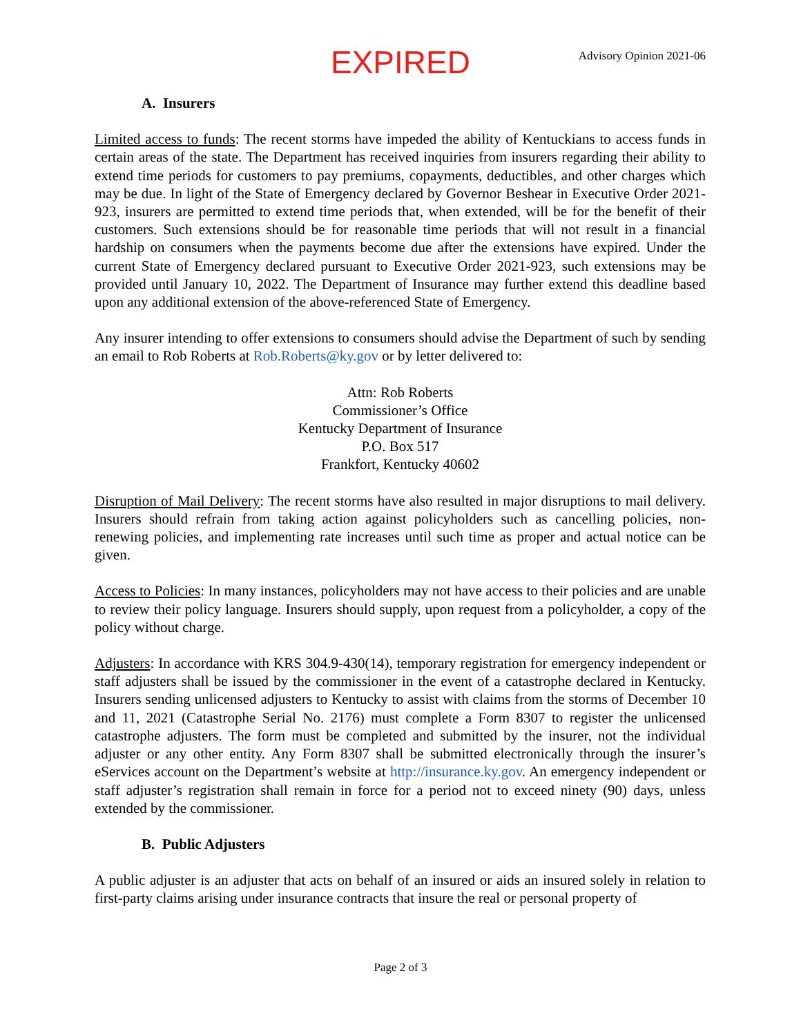EXPIRED
Advisory Opinion 2021-06
A. Insurers
Limited access to funds: The recent storms have impeded the ability of Kentuckians to access funds in certain areas of the state. The Department has received inquiries from insurers regarding their ability to extend time periods for customers to pay premiums, copayments, deductibles, and other charges which may be due. In light of the State of Emergency declared by Governor Beshear in Executive Order 2021-923, insurers are permitted to extend time periods that, when extended, will be for the benefit of their customers. Such extensions should be for reasonable time periods that will not result in a financial hardship on consumers when the payments become due after the extensions have expired. Under the current State of Emergency declared pursuant to Executive Order 2021-923, such extensions may be provided until January 10, 2022. The Department of Insurance may further extend this deadline based upon any additional extension of the above-referenced State of Emergency.
Any insurer intending to offer extensions to consumers should advise the Department of such by sending an email to Rob Roberts at Rob.Roberts@ky.gov or by letter delivered to:
Attn: Rob Roberts
Commissioner’s Office
Kentucky Department of Insurance
P.O. Box 517
Frankfort, Kentucky 40602
Disruption of Mail Delivery: The recent storms have also resulted in major disruptions to mail delivery. Insurers should refrain from taking action against policyholders such as cancelling policies, non-renewing policies, and implementing rate increases until such time as proper and actual notice can be given.
Access to Policies: In many instances, policyholders may not have access to their policies and are unable to review their policy language. Insurers should supply, upon request from a policyholder, a copy of the policy without charge.
Adjusters: In accordance with KRS 304.9-430(14), temporary registration for emergency independent or staff adjusters shall be issued by the commissioner in the event of a catastrophe declared in Kentucky. Insurers sending unlicensed adjusters to Kentucky to assist with claims from the storms of December 10 and 11, 2021 (Catastrophe Serial No. 2176) must complete a Form 8307 to register the unlicensed catastrophe adjusters. The form must be completed and submitted by the insurer, not the individual adjuster or any other entity. Any Form 8307 shall be submitted electronically through the insurer’s eServices account on the Department’s website at http://insurance.ky.gov. An emergency independent or staff adjuster’s registration shall remain in force for a period not to exceed ninety (90) days, unless extended by the commissioner.
B. Public Adjusters
A public adjuster is an adjuster that acts on behalf of an insured or aids an insured solely in relation to first-party claims arising under insurance contracts that insure the real or personal property of
Page 2 of 3